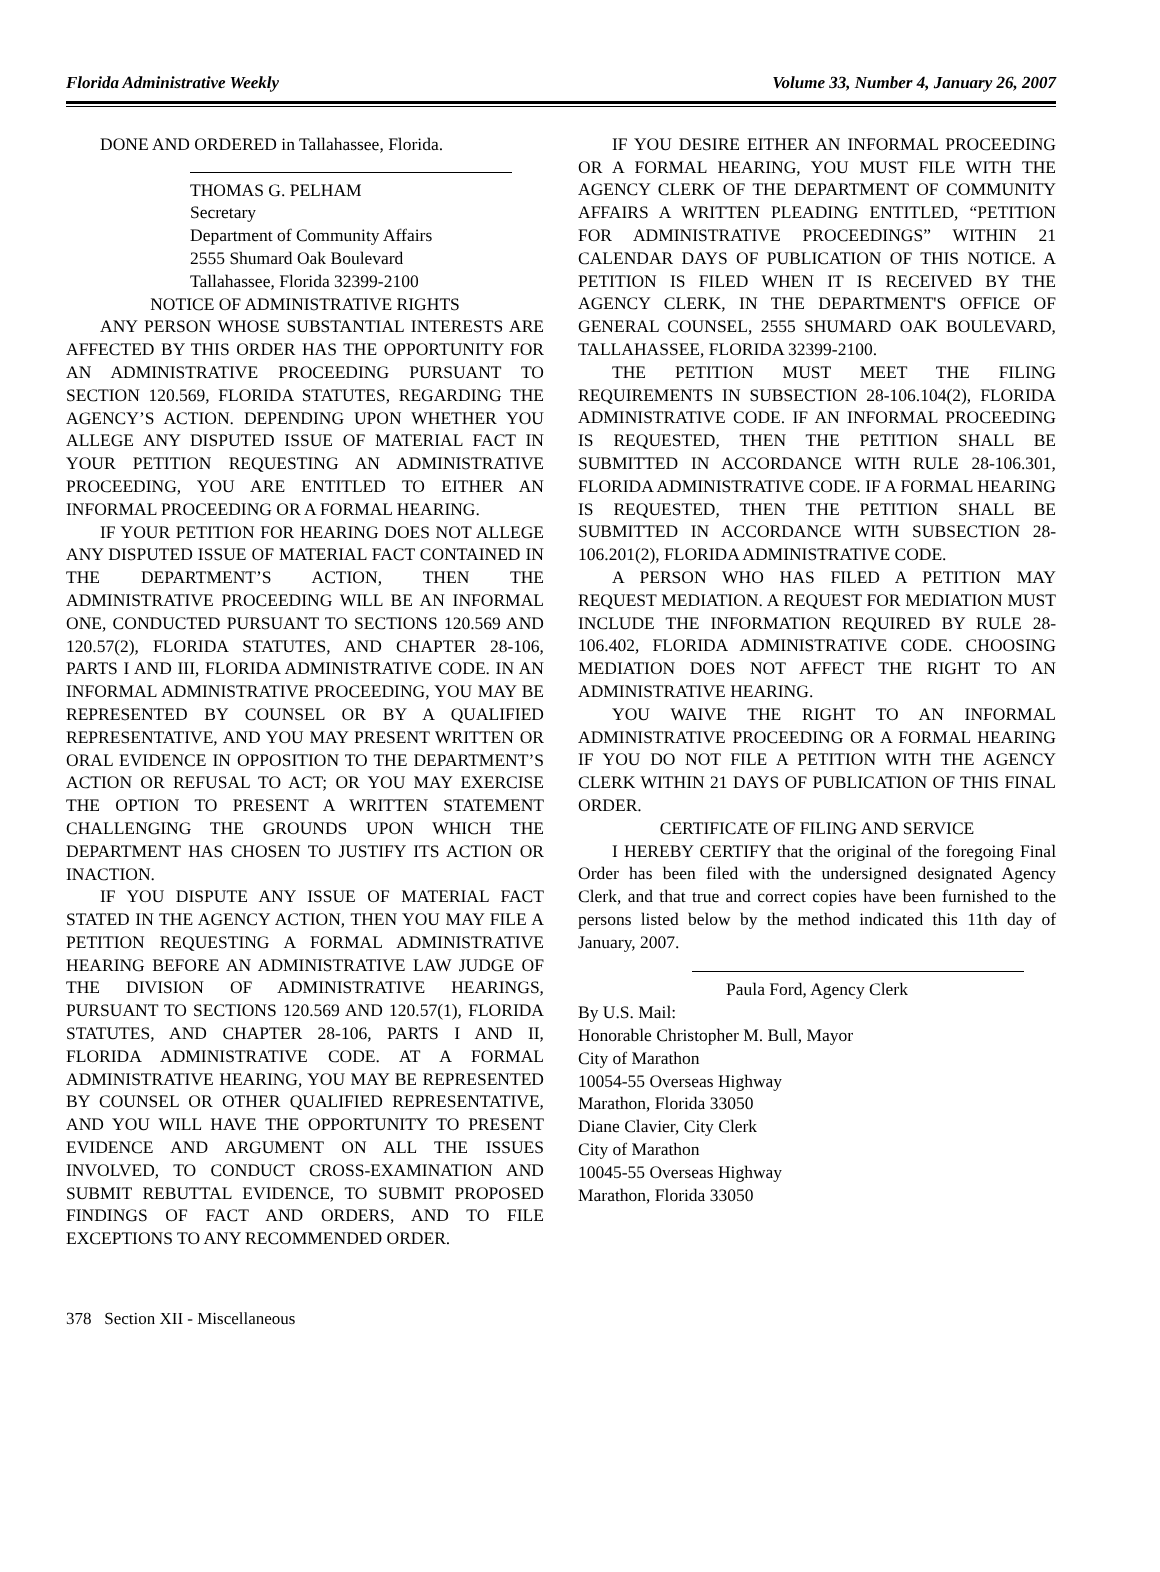Florida Administrative Weekly Volume 33, Number 4, January 26, 2007
DONE AND ORDERED in Tallahassee, Florida.
THOMAS G. PELHAM
Secretary
Department of Community Affairs
2555 Shumard Oak Boulevard
Tallahassee, Florida 32399-2100
NOTICE OF ADMINISTRATIVE RIGHTS
ANY PERSON WHOSE SUBSTANTIAL INTERESTS ARE AFFECTED BY THIS ORDER HAS THE OPPORTUNITY FOR AN ADMINISTRATIVE PROCEEDING PURSUANT TO SECTION 120.569, FLORIDA STATUTES, REGARDING THE AGENCY’S ACTION. DEPENDING UPON WHETHER YOU ALLEGE ANY DISPUTED ISSUE OF MATERIAL FACT IN YOUR PETITION REQUESTING AN ADMINISTRATIVE PROCEEDING, YOU ARE ENTITLED TO EITHER AN INFORMAL PROCEEDING OR A FORMAL HEARING.
IF YOUR PETITION FOR HEARING DOES NOT ALLEGE ANY DISPUTED ISSUE OF MATERIAL FACT CONTAINED IN THE DEPARTMENT’S ACTION, THEN THE ADMINISTRATIVE PROCEEDING WILL BE AN INFORMAL ONE, CONDUCTED PURSUANT TO SECTIONS 120.569 AND 120.57(2), FLORIDA STATUTES, AND CHAPTER 28-106, PARTS I AND III, FLORIDA ADMINISTRATIVE CODE. IN AN INFORMAL ADMINISTRATIVE PROCEEDING, YOU MAY BE REPRESENTED BY COUNSEL OR BY A QUALIFIED REPRESENTATIVE, AND YOU MAY PRESENT WRITTEN OR ORAL EVIDENCE IN OPPOSITION TO THE DEPARTMENT’S ACTION OR REFUSAL TO ACT; OR YOU MAY EXERCISE THE OPTION TO PRESENT A WRITTEN STATEMENT CHALLENGING THE GROUNDS UPON WHICH THE DEPARTMENT HAS CHOSEN TO JUSTIFY ITS ACTION OR INACTION.
IF YOU DISPUTE ANY ISSUE OF MATERIAL FACT STATED IN THE AGENCY ACTION, THEN YOU MAY FILE A PETITION REQUESTING A FORMAL ADMINISTRATIVE HEARING BEFORE AN ADMINISTRATIVE LAW JUDGE OF THE DIVISION OF ADMINISTRATIVE HEARINGS, PURSUANT TO SECTIONS 120.569 AND 120.57(1), FLORIDA STATUTES, AND CHAPTER 28-106, PARTS I AND II, FLORIDA ADMINISTRATIVE CODE. AT A FORMAL ADMINISTRATIVE HEARING, YOU MAY BE REPRESENTED BY COUNSEL OR OTHER QUALIFIED REPRESENTATIVE, AND YOU WILL HAVE THE OPPORTUNITY TO PRESENT EVIDENCE AND ARGUMENT ON ALL THE ISSUES INVOLVED, TO CONDUCT CROSS-EXAMINATION AND SUBMIT REBUTTAL EVIDENCE, TO SUBMIT PROPOSED FINDINGS OF FACT AND ORDERS, AND TO FILE EXCEPTIONS TO ANY RECOMMENDED ORDER.
IF YOU DESIRE EITHER AN INFORMAL PROCEEDING OR A FORMAL HEARING, YOU MUST FILE WITH THE AGENCY CLERK OF THE DEPARTMENT OF COMMUNITY AFFAIRS A WRITTEN PLEADING ENTITLED, “PETITION FOR ADMINISTRATIVE PROCEEDINGS” WITHIN 21 CALENDAR DAYS OF PUBLICATION OF THIS NOTICE. A PETITION IS FILED WHEN IT IS RECEIVED BY THE AGENCY CLERK, IN THE DEPARTMENT'S OFFICE OF GENERAL COUNSEL, 2555 SHUMARD OAK BOULEVARD, TALLAHASSEE, FLORIDA 32399-2100.
THE PETITION MUST MEET THE FILING REQUIREMENTS IN SUBSECTION 28-106.104(2), FLORIDA ADMINISTRATIVE CODE. IF AN INFORMAL PROCEEDING IS REQUESTED, THEN THE PETITION SHALL BE SUBMITTED IN ACCORDANCE WITH RULE 28-106.301, FLORIDA ADMINISTRATIVE CODE. IF A FORMAL HEARING IS REQUESTED, THEN THE PETITION SHALL BE SUBMITTED IN ACCORDANCE WITH SUBSECTION 28-106.201(2), FLORIDA ADMINISTRATIVE CODE.
A PERSON WHO HAS FILED A PETITION MAY REQUEST MEDIATION. A REQUEST FOR MEDIATION MUST INCLUDE THE INFORMATION REQUIRED BY RULE 28-106.402, FLORIDA ADMINISTRATIVE CODE. CHOOSING MEDIATION DOES NOT AFFECT THE RIGHT TO AN ADMINISTRATIVE HEARING.
YOU WAIVE THE RIGHT TO AN INFORMAL ADMINISTRATIVE PROCEEDING OR A FORMAL HEARING IF YOU DO NOT FILE A PETITION WITH THE AGENCY CLERK WITHIN 21 DAYS OF PUBLICATION OF THIS FINAL ORDER.
CERTIFICATE OF FILING AND SERVICE
I HEREBY CERTIFY that the original of the foregoing Final Order has been filed with the undersigned designated Agency Clerk, and that true and correct copies have been furnished to the persons listed below by the method indicated this 11th day of January, 2007.
Paula Ford, Agency Clerk
By U.S. Mail:
Honorable Christopher M. Bull, Mayor
City of Marathon
10054-55 Overseas Highway
Marathon, Florida 33050
Diane Clavier, City Clerk
City of Marathon
10045-55 Overseas Highway
Marathon, Florida 33050
378 Section XII - Miscellaneous